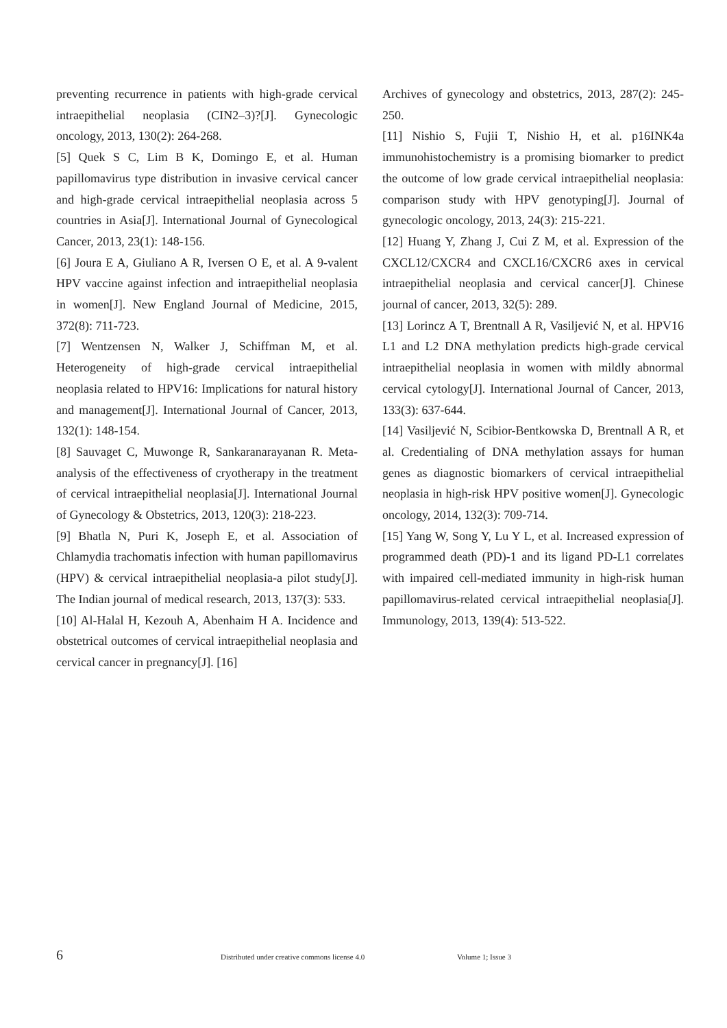preventing recurrence in patients with high-grade cervical intraepithelial neoplasia (CIN2–3)?[J]. Gynecologic oncology, 2013, 130(2): 264-268.
[5] Quek S C, Lim B K, Domingo E, et al. Human papillomavirus type distribution in invasive cervical cancer and high-grade cervical intraepithelial neoplasia across 5 countries in Asia[J]. International Journal of Gynecological Cancer, 2013, 23(1): 148-156.
[6] Joura E A, Giuliano A R, Iversen O E, et al. A 9-valent HPV vaccine against infection and intraepithelial neoplasia in women[J]. New England Journal of Medicine, 2015, 372(8): 711-723.
[7] Wentzensen N, Walker J, Schiffman M, et al. Heterogeneity of high‐grade cervical intraepithelial neoplasia related to HPV16: Implications for natural history and management[J]. International Journal of Cancer, 2013, 132(1): 148-154.
[8] Sauvaget C, Muwonge R, Sankaranarayanan R. Meta-analysis of the effectiveness of cryotherapy in the treatment of cervical intraepithelial neoplasia[J]. International Journal of Gynecology & Obstetrics, 2013, 120(3): 218-223.
[9] Bhatla N, Puri K, Joseph E, et al. Association of Chlamydia trachomatis infection with human papillomavirus (HPV) & cervical intraepithelial neoplasia-a pilot study[J]. The Indian journal of medical research, 2013, 137(3): 533.
[10] Al-Halal H, Kezouh A, Abenhaim H A. Incidence and obstetrical outcomes of cervical intraepithelial neoplasia and cervical cancer in pregnancy[J]. [16]
Archives of gynecology and obstetrics, 2013, 287(2): 245-250.
[11] Nishio S, Fujii T, Nishio H, et al. p16INK4a immunohistochemistry is a promising biomarker to predict the outcome of low grade cervical intraepithelial neoplasia: comparison study with HPV genotyping[J]. Journal of gynecologic oncology, 2013, 24(3): 215-221.
[12] Huang Y, Zhang J, Cui Z M, et al. Expression of the CXCL12/CXCR4 and CXCL16/CXCR6 axes in cervical intraepithelial neoplasia and cervical cancer[J]. Chinese journal of cancer, 2013, 32(5): 289.
[13] Lorincz A T, Brentnall A R, Vasiljević N, et al. HPV16 L1 and L2 DNA methylation predicts high‐grade cervical intraepithelial neoplasia in women with mildly abnormal cervical cytology[J]. International Journal of Cancer, 2013, 133(3): 637-644.
[14] Vasiljević N, Scibior-Bentkowska D, Brentnall A R, et al. Credentialing of DNA methylation assays for human genes as diagnostic biomarkers of cervical intraepithelial neoplasia in high-risk HPV positive women[J]. Gynecologic oncology, 2014, 132(3): 709-714.
[15] Yang W, Song Y, Lu Y L, et al. Increased expression of programmed death (PD)‐1 and its ligand PD‐L1 correlates with impaired cell‐mediated immunity in high‐risk human papillomavirus‐related cervical intraepithelial neoplasia[J]. Immunology, 2013, 139(4): 513-522.
6 Distributed under creative commons license 4.0 Volume 1; Issue 3